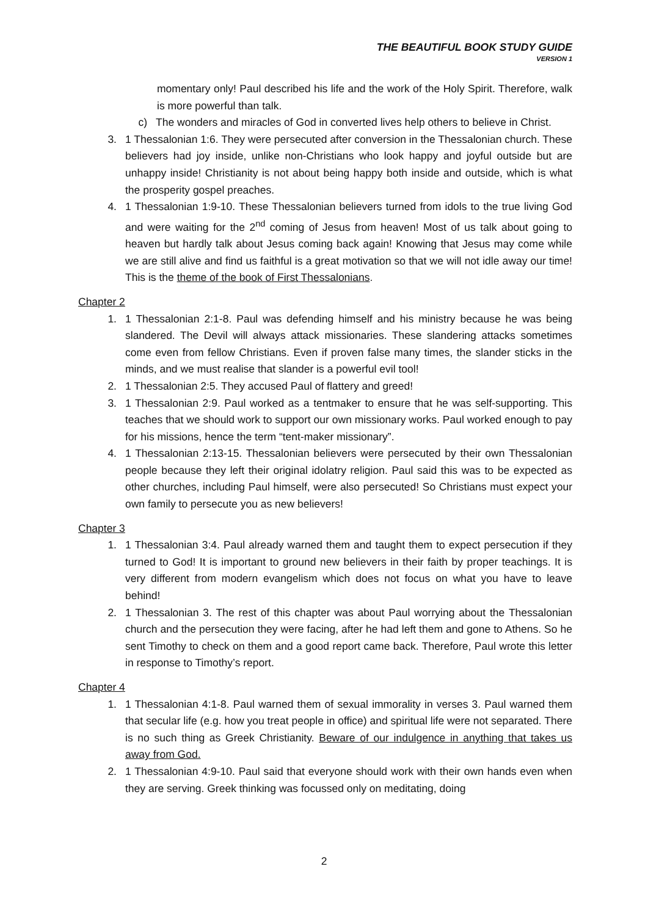THE BEAUTIFUL BOOK STUDY GUIDE
VERSION 1
momentary only! Paul described his life and the work of the Holy Spirit. Therefore, walk is more powerful than talk.
c) The wonders and miracles of God in converted lives help others to believe in Christ.
3. 1 Thessalonian 1:6. They were persecuted after conversion in the Thessalonian church. These believers had joy inside, unlike non-Christians who look happy and joyful outside but are unhappy inside! Christianity is not about being happy both inside and outside, which is what the prosperity gospel preaches.
4. 1 Thessalonian 1:9-10. These Thessalonian believers turned from idols to the true living God and were waiting for the 2<sup>nd</sup> coming of Jesus from heaven! Most of us talk about going to heaven but hardly talk about Jesus coming back again! Knowing that Jesus may come while we are still alive and find us faithful is a great motivation so that we will not idle away our time! This is the theme of the book of First Thessalonians.
Chapter 2
1. 1 Thessalonian 2:1-8. Paul was defending himself and his ministry because he was being slandered. The Devil will always attack missionaries. These slandering attacks sometimes come even from fellow Christians. Even if proven false many times, the slander sticks in the minds, and we must realise that slander is a powerful evil tool!
2. 1 Thessalonian 2:5. They accused Paul of flattery and greed!
3. 1 Thessalonian 2:9. Paul worked as a tentmaker to ensure that he was self-supporting. This teaches that we should work to support our own missionary works. Paul worked enough to pay for his missions, hence the term “tent-maker missionary”.
4. 1 Thessalonian 2:13-15. Thessalonian believers were persecuted by their own Thessalonian people because they left their original idolatry religion. Paul said this was to be expected as other churches, including Paul himself, were also persecuted! So Christians must expect your own family to persecute you as new believers!
Chapter 3
1. 1 Thessalonian 3:4. Paul already warned them and taught them to expect persecution if they turned to God! It is important to ground new believers in their faith by proper teachings. It is very different from modern evangelism which does not focus on what you have to leave behind!
2. 1 Thessalonian 3. The rest of this chapter was about Paul worrying about the Thessalonian church and the persecution they were facing, after he had left them and gone to Athens. So he sent Timothy to check on them and a good report came back. Therefore, Paul wrote this letter in response to Timothy’s report.
Chapter 4
1. 1 Thessalonian 4:1-8. Paul warned them of sexual immorality in verses 3. Paul warned them that secular life (e.g. how you treat people in office) and spiritual life were not separated. There is no such thing as Greek Christianity. Beware of our indulgence in anything that takes us away from God.
2. 1 Thessalonian 4:9-10. Paul said that everyone should work with their own hands even when they are serving. Greek thinking was focussed only on meditating, doing
2